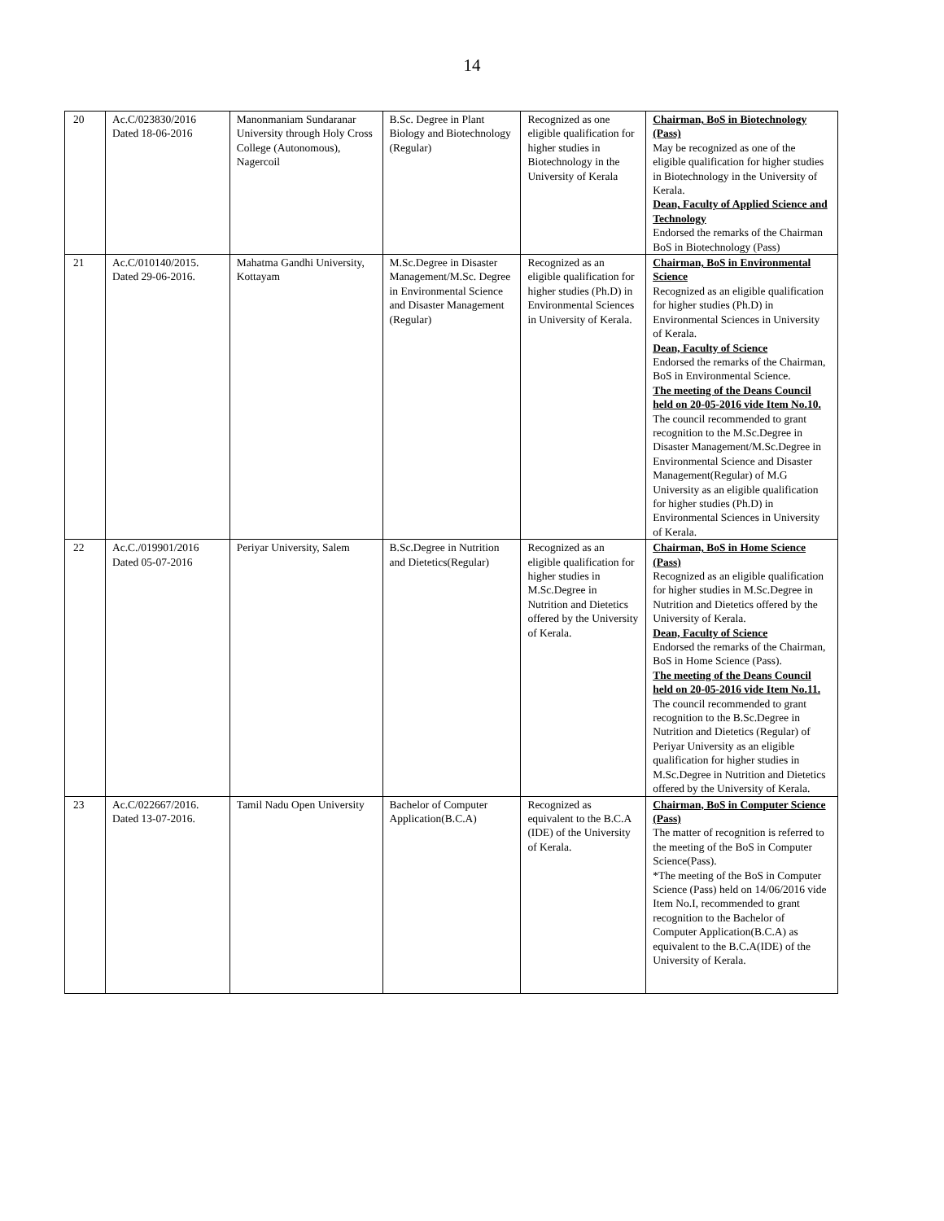14
| 20 | Ac.C/023830/2016 Dated 18-06-2016 | Manonmaniam Sundaranar University through Holy Cross College (Autonomous), Nagercoil | B.Sc. Degree in Plant Biology and Biotechnology (Regular) | Recognized as one eligible qualification for higher studies in Biotechnology in the University of Kerala | Chairman, BoS in Biotechnology (Pass) May be recognized as one of the eligible qualification for higher studies in Biotechnology in the University of Kerala. Dean, Faculty of Applied Science and Technology Endorsed the remarks of the Chairman BoS in Biotechnology (Pass) |
| 21 | Ac.C/010140/2015. Dated 29-06-2016. | Mahatma Gandhi University, Kottayam | M.Sc.Degree in Disaster Management/M.Sc. Degree in Environmental Science and Disaster Management (Regular) | Recognized as an eligible qualification for higher studies (Ph.D) in Environmental Sciences in University of Kerala. | Chairman, BoS in Environmental Science Recognized as an eligible qualification for higher studies (Ph.D) in Environmental Sciences in University of Kerala. Dean, Faculty of Science Endorsed the remarks of the Chairman, BoS in Environmental Science. The meeting of the Deans Council held on 20-05-2016 vide Item No.10. The council recommended to grant recognition to the M.Sc.Degree in Disaster Management/M.Sc.Degree in Environmental Science and Disaster Management(Regular) of M.G University as an eligible qualification for higher studies (Ph.D) in Environmental Sciences in University of Kerala. |
| 22 | Ac.C./019901/2016 Dated 05-07-2016 | Periyar University, Salem | B.Sc.Degree in Nutrition and Dietetics(Regular) | Recognized as an eligible qualification for higher studies in M.Sc.Degree in Nutrition and Dietetics offered by the University of Kerala. | Chairman, BoS in Home Science (Pass) Recognized as an eligible qualification for higher studies in M.Sc.Degree in Nutrition and Dietetics offered by the University of Kerala. Dean, Faculty of Science Endorsed the remarks of the Chairman, BoS in Home Science (Pass). The meeting of the Deans Council held on 20-05-2016 vide Item No.11. The council recommended to grant recognition to the B.Sc.Degree in Nutrition and Dietetics (Regular) of Periyar University as an eligible qualification for higher studies in M.Sc.Degree in Nutrition and Dietetics offered by the University of Kerala. |
| 23 | Ac.C/022667/2016. Dated 13-07-2016. | Tamil Nadu Open University | Bachelor of Computer Application(B.C.A) | Recognized as equivalent to the B.C.A (IDE) of the University of Kerala. | Chairman, BoS in Computer Science (Pass) The matter of recognition is referred to the meeting of the BoS in Computer Science(Pass). *The meeting of the BoS in Computer Science (Pass) held on 14/06/2016 vide Item No.I, recommended to grant recognition to the Bachelor of Computer Application(B.C.A) as equivalent to the B.C.A(IDE) of the University of Kerala. |